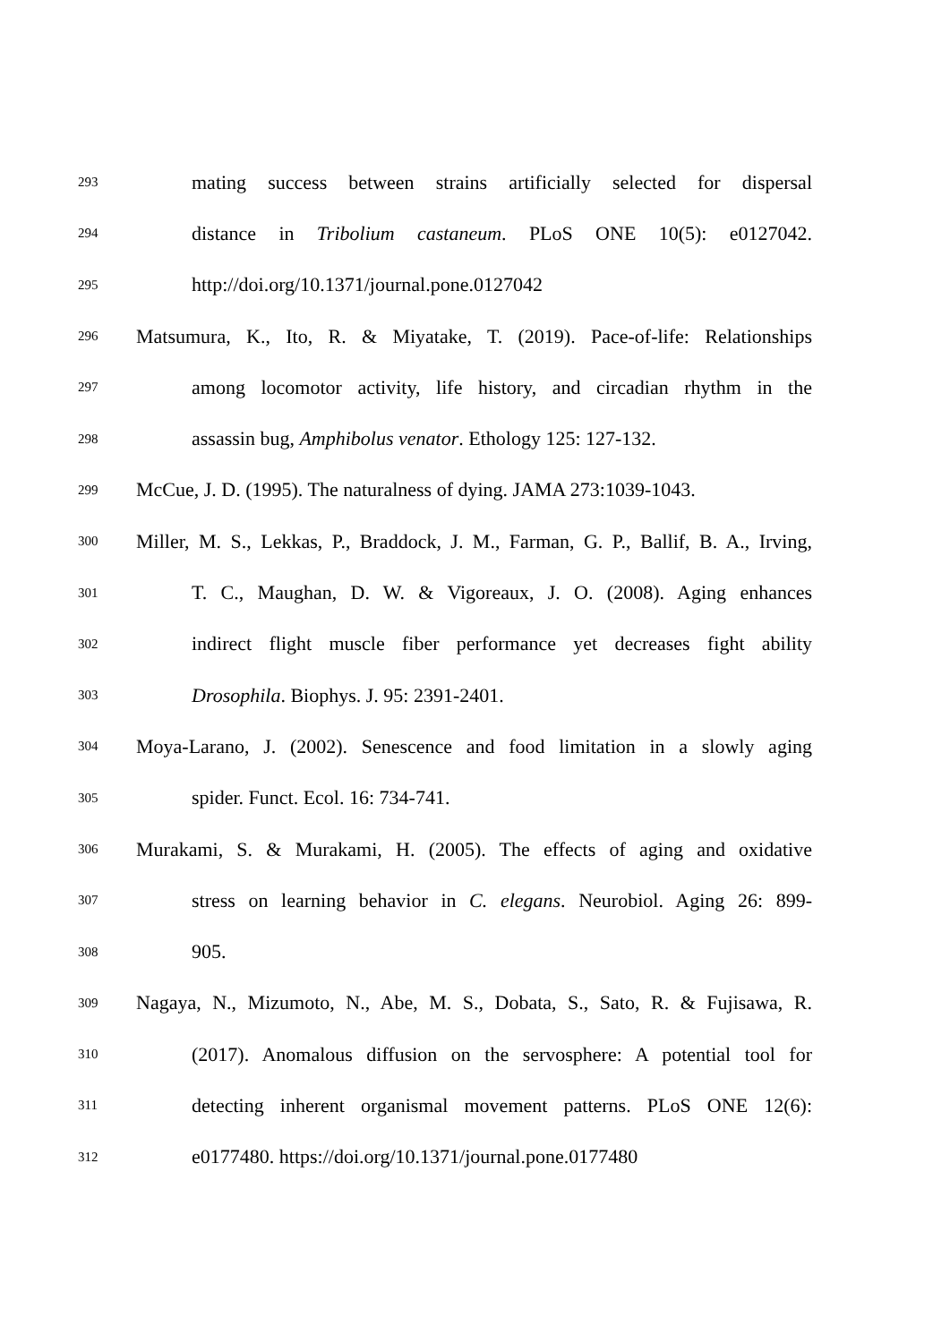293
mating success between strains artificially selected for dispersal
294
distance in Tribolium castaneum. PLoS ONE 10(5): e0127042.
295
http://doi.org/10.1371/journal.pone.0127042
296
Matsumura, K., Ito, R. & Miyatake, T. (2019). Pace-of-life: Relationships
297
among locomotor activity, life history, and circadian rhythm in the
298
assassin bug, Amphibolus venator. Ethology 125: 127-132.
299
McCue, J. D. (1995). The naturalness of dying. JAMA 273:1039-1043.
300
Miller, M. S., Lekkas, P., Braddock, J. M., Farman, G. P., Ballif, B. A., Irving,
301
T. C., Maughan, D. W. & Vigoreaux, J. O. (2008). Aging enhances
302
indirect flight muscle fiber performance yet decreases fight ability
303
Drosophila. Biophys. J. 95: 2391-2401.
304
Moya-Larano, J. (2002). Senescence and food limitation in a slowly aging
305
spider. Funct. Ecol. 16: 734-741.
306
Murakami, S. & Murakami, H. (2005). The effects of aging and oxidative
307
stress on learning behavior in C. elegans. Neurobiol. Aging 26: 899-
308
905.
309
Nagaya, N., Mizumoto, N., Abe, M. S., Dobata, S., Sato, R. & Fujisawa, R.
310
(2017). Anomalous diffusion on the servosphere: A potential tool for
311
detecting inherent organismal movement patterns. PLoS ONE 12(6):
312
e0177480. https://doi.org/10.1371/journal.pone.0177480